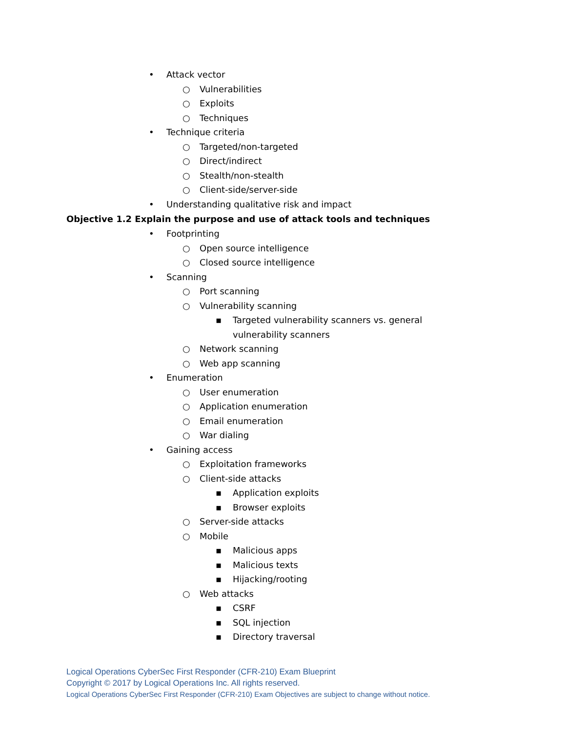• Attack vector
○ Vulnerabilities
○ Exploits
○ Techniques
• Technique criteria
○ Targeted/non-targeted
○ Direct/indirect
○ Stealth/non-stealth
○ Client-side/server-side
• Understanding qualitative risk and impact
Objective 1.2 Explain the purpose and use of attack tools and techniques
• Footprinting
○ Open source intelligence
○ Closed source intelligence
• Scanning
○ Port scanning
○ Vulnerability scanning
▪ Targeted vulnerability scanners vs. general vulnerability scanners
○ Network scanning
○ Web app scanning
• Enumeration
○ User enumeration
○ Application enumeration
○ Email enumeration
○ War dialing
• Gaining access
○ Exploitation frameworks
○ Client-side attacks
▪ Application exploits
▪ Browser exploits
○ Server-side attacks
○ Mobile
▪ Malicious apps
▪ Malicious texts
▪ Hijacking/rooting
○ Web attacks
▪ CSRF
▪ SQL injection
▪ Directory traversal
Logical Operations CyberSec First Responder (CFR-210) Exam Blueprint
Copyright © 2017 by Logical Operations Inc. All rights reserved.
Logical Operations CyberSec First Responder (CFR-210) Exam Objectives are subject to change without notice.